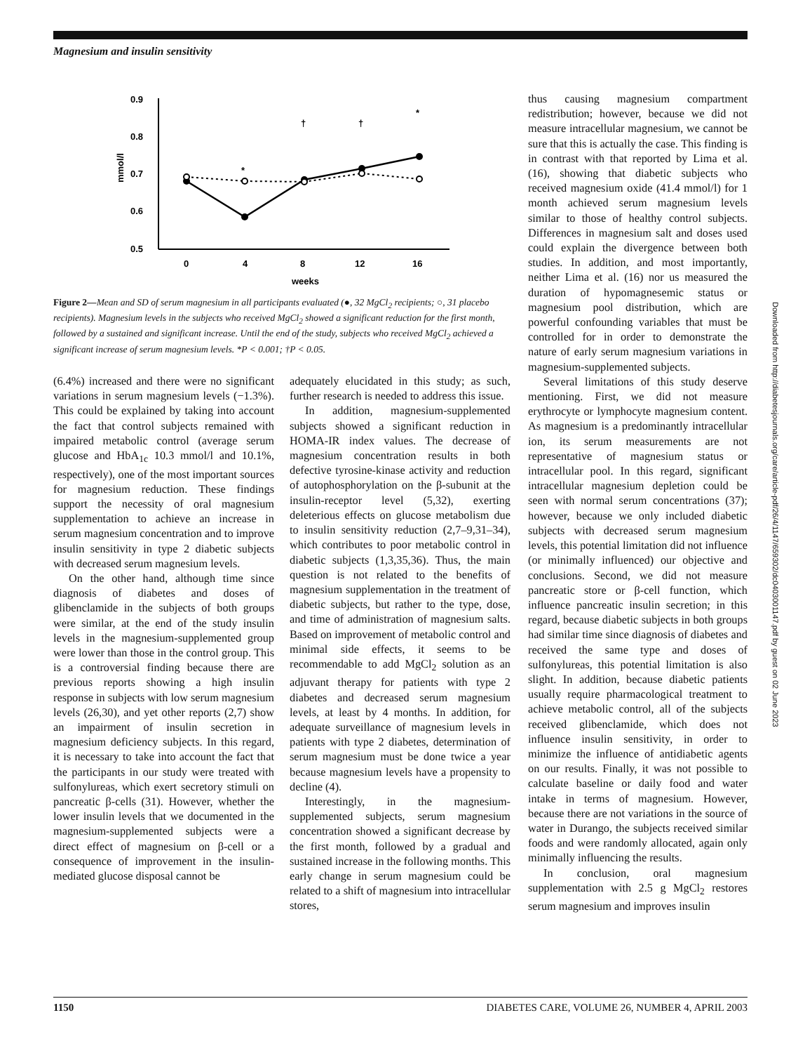Magnesium and insulin sensitivity
0.9
0.8
0.7
0.6
0.5
mmol/l
0
4
8
12
16
weeks
*
†
†
*
Figure 2—Mean and SD of serum magnesium in all participants evaluated (●, 32 MgCl<sub>2</sub> recipients; ○, 31 placebo recipients). Magnesium levels in the subjects who received MgCl<sub>2</sub> showed a significant reduction for the first month, followed by a sustained and significant increase. Until the end of the study, subjects who received MgCl<sub>2</sub> achieved a significant increase of serum magnesium levels. *P < 0.001; †P < 0.05.
(6.4%) increased and there were no significant variations in serum magnesium levels (−1.3%). This could be explained by taking into account the fact that control subjects remained with impaired metabolic control (average serum glucose and HbA<sub>1c</sub> 10.3 mmol/l and 10.1%, respectively), one of the most important sources for magnesium reduction. These findings support the necessity of oral magnesium supplementation to achieve an increase in serum magnesium concentration and to improve insulin sensitivity in type 2 diabetic subjects with decreased serum magnesium levels.
On the other hand, although time since diagnosis of diabetes and doses of glibenclamide in the subjects of both groups were similar, at the end of the study insulin levels in the magnesium-supplemented group were lower than those in the control group. This is a controversial finding because there are previous reports showing a high insulin response in subjects with low serum magnesium levels (26,30), and yet other reports (2,7) show an impairment of insulin secretion in magnesium deficiency subjects. In this regard, it is necessary to take into account the fact that the participants in our study were treated with sulfonylureas, which exert secretory stimuli on pancreatic β-cells (31). However, whether the lower insulin levels that we documented in the magnesium-supplemented subjects were a direct effect of magnesium on β-cell or a consequence of improvement in the insulin-mediated glucose disposal cannot be
adequately elucidated in this study; as such, further research is needed to address this issue.
In addition, magnesium-supplemented subjects showed a significant reduction in HOMA-IR index values. The decrease of magnesium concentration results in both defective tyrosine-kinase activity and reduction of autophosphorylation on the β-subunit at the insulin-receptor level (5,32), exerting deleterious effects on glucose metabolism due to insulin sensitivity reduction (2,7–9,31–34), which contributes to poor metabolic control in diabetic subjects (1,3,35,36). Thus, the main question is not related to the benefits of magnesium supplementation in the treatment of diabetic subjects, but rather to the type, dose, and time of administration of magnesium salts. Based on improvement of metabolic control and minimal side effects, it seems to be recommendable to add MgCl<sub>2</sub> solution as an adjuvant therapy for patients with type 2 diabetes and decreased serum magnesium levels, at least by 4 months. In addition, for adequate surveillance of magnesium levels in patients with type 2 diabetes, determination of serum magnesium must be done twice a year because magnesium levels have a propensity to decline (4).
Interestingly, in the magnesium-supplemented subjects, serum magnesium concentration showed a significant decrease by the first month, followed by a gradual and sustained increase in the following months. This early change in serum magnesium could be related to a shift of magnesium into intracellular stores,
thus causing magnesium compartment redistribution; however, because we did not measure intracellular magnesium, we cannot be sure that this is actually the case. This finding is in contrast with that reported by Lima et al. (16), showing that diabetic subjects who received magnesium oxide (41.4 mmol/l) for 1 month achieved serum magnesium levels similar to those of healthy control subjects. Differences in magnesium salt and doses used could explain the divergence between both studies. In addition, and most importantly, neither Lima et al. (16) nor us measured the duration of hypomagnesemic status or magnesium pool distribution, which are powerful confounding variables that must be controlled for in order to demonstrate the nature of early serum magnesium variations in magnesium-supplemented subjects.
Several limitations of this study deserve mentioning. First, we did not measure erythrocyte or lymphocyte magnesium content. As magnesium is a predominantly intracellular ion, its serum measurements are not representative of magnesium status or intracellular pool. In this regard, significant intracellular magnesium depletion could be seen with normal serum concentrations (37); however, because we only included diabetic subjects with decreased serum magnesium levels, this potential limitation did not influence (or minimally influenced) our objective and conclusions. Second, we did not measure pancreatic store or β-cell function, which influence pancreatic insulin secretion; in this regard, because diabetic subjects in both groups had similar time since diagnosis of diabetes and received the same type and doses of sulfonylureas, this potential limitation is also slight. In addition, because diabetic patients usually require pharmacological treatment to achieve metabolic control, all of the subjects received glibenclamide, which does not influence insulin sensitivity, in order to minimize the influence of antidiabetic agents on our results. Finally, it was not possible to calculate baseline or daily food and water intake in terms of magnesium. However, because there are not variations in the source of water in Durango, the subjects received similar foods and were randomly allocated, again only minimally influencing the results.
In conclusion, oral magnesium supplementation with 2.5 g MgCl<sub>2</sub> restores serum magnesium and improves insulin
Downloaded from http://diabetesjournals.org/care/article-pdf/26/4/1147/659302/dc0403001147.pdf by guest on 02 June 2023
1150 DIABETES CARE, VOLUME 26, NUMBER 4, APRIL 2003